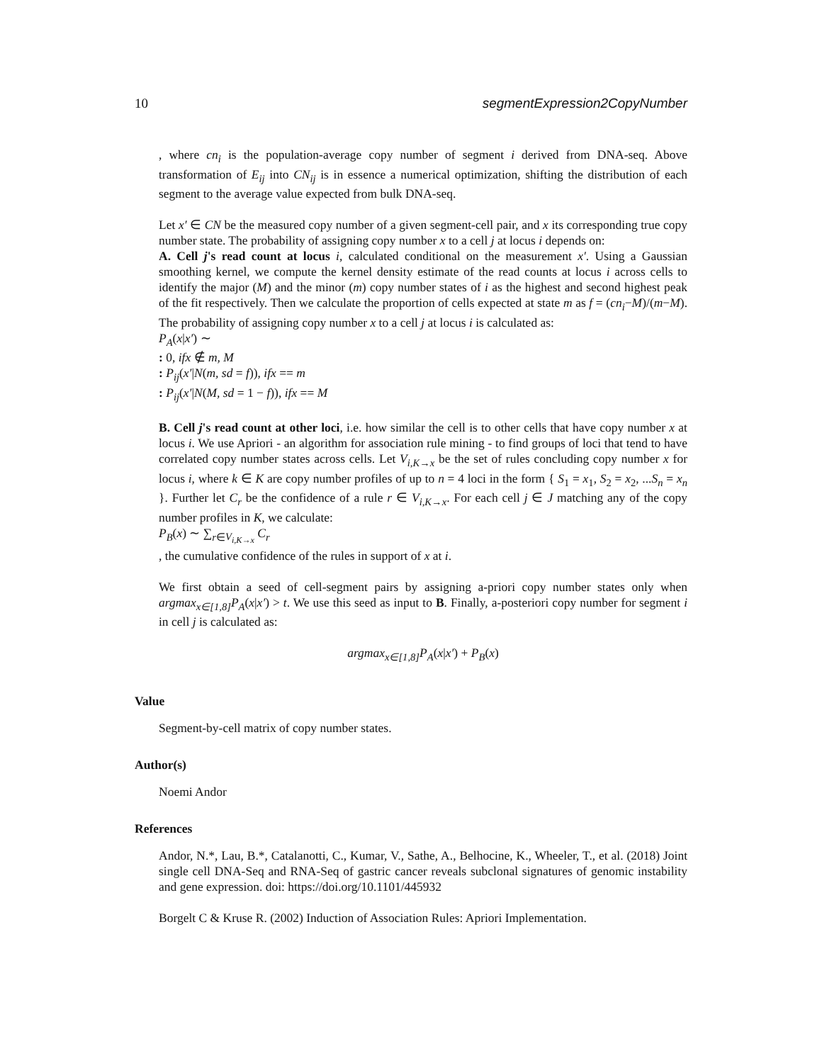10 segmentExpression2CopyNumber
, where cn<sub>i</sub> is the population-average copy number of segment i derived from DNA-seq. Above transformation of E<sub>ij</sub> into CN<sub>ij</sub> is in essence a numerical optimization, shifting the distribution of each segment to the average value expected from bulk DNA-seq.
Let x′ ∈ CN be the measured copy number of a given segment-cell pair, and x its corresponding true copy number state. The probability of assigning copy number x to a cell j at locus i depends on:
A. Cell j's read count at locus i, calculated conditional on the measurement x′. Using a Gaussian smoothing kernel, we compute the kernel density estimate of the read counts at locus i across cells to identify the major (M) and the minor (m) copy number states of i as the highest and second highest peak of the fit respectively. Then we calculate the proportion of cells expected at state m as f = (cn<sub>i</sub>−M)/(m−M). The probability of assigning copy number x to a cell j at locus i is calculated as:
P<sub>A</sub>(x|x′) ∼
: 0, ifx ∉ m, M
: P<sub>ij</sub>(x′|N(m, sd = f)), ifx == m
: P<sub>ij</sub>(x′|N(M, sd = 1 − f)), ifx == M
B. Cell j's read count at other loci, i.e. how similar the cell is to other cells that have copy number x at locus i. We use Apriori - an algorithm for association rule mining - to find groups of loci that tend to have correlated copy number states across cells. Let V<sub>i,K→x</sub> be the set of rules concluding copy number x for locus i, where k ∈ K are copy number profiles of up to n = 4 loci in the form { S<sub>1</sub> = x<sub>1</sub>, S<sub>2</sub> = x<sub>2</sub>, ...S<sub>n</sub> = x<sub>n</sub> }. Further let C<sub>r</sub> be the confidence of a rule r ∈ V<sub>i,K→x</sub>. For each cell j ∈ J matching any of the copy number profiles in K, we calculate:
P<sub>B</sub>(x) ∼ ∑<sub>r∈V<sub>i,K→x</sub></sub> C<sub>r</sub>
, the cumulative confidence of the rules in support of x at i.
We first obtain a seed of cell-segment pairs by assigning a-priori copy number states only when argmax<sub>x∈[1,8]</sub>P<sub>A</sub>(x|x′) > t. We use this seed as input to B. Finally, a-posteriori copy number for segment i in cell j is calculated as:
argmax<sub>x∈[1,8]</sub>P<sub>A</sub>(x|x′) + P<sub>B</sub>(x)
Value
Segment-by-cell matrix of copy number states.
Author(s)
Noemi Andor
References
Andor, N.*, Lau, B.*, Catalanotti, C., Kumar, V., Sathe, A., Belhocine, K., Wheeler, T., et al. (2018) Joint single cell DNA-Seq and RNA-Seq of gastric cancer reveals subclonal signatures of genomic instability and gene expression. doi: https://doi.org/10.1101/445932
Borgelt C & Kruse R. (2002) Induction of Association Rules: Apriori Implementation.